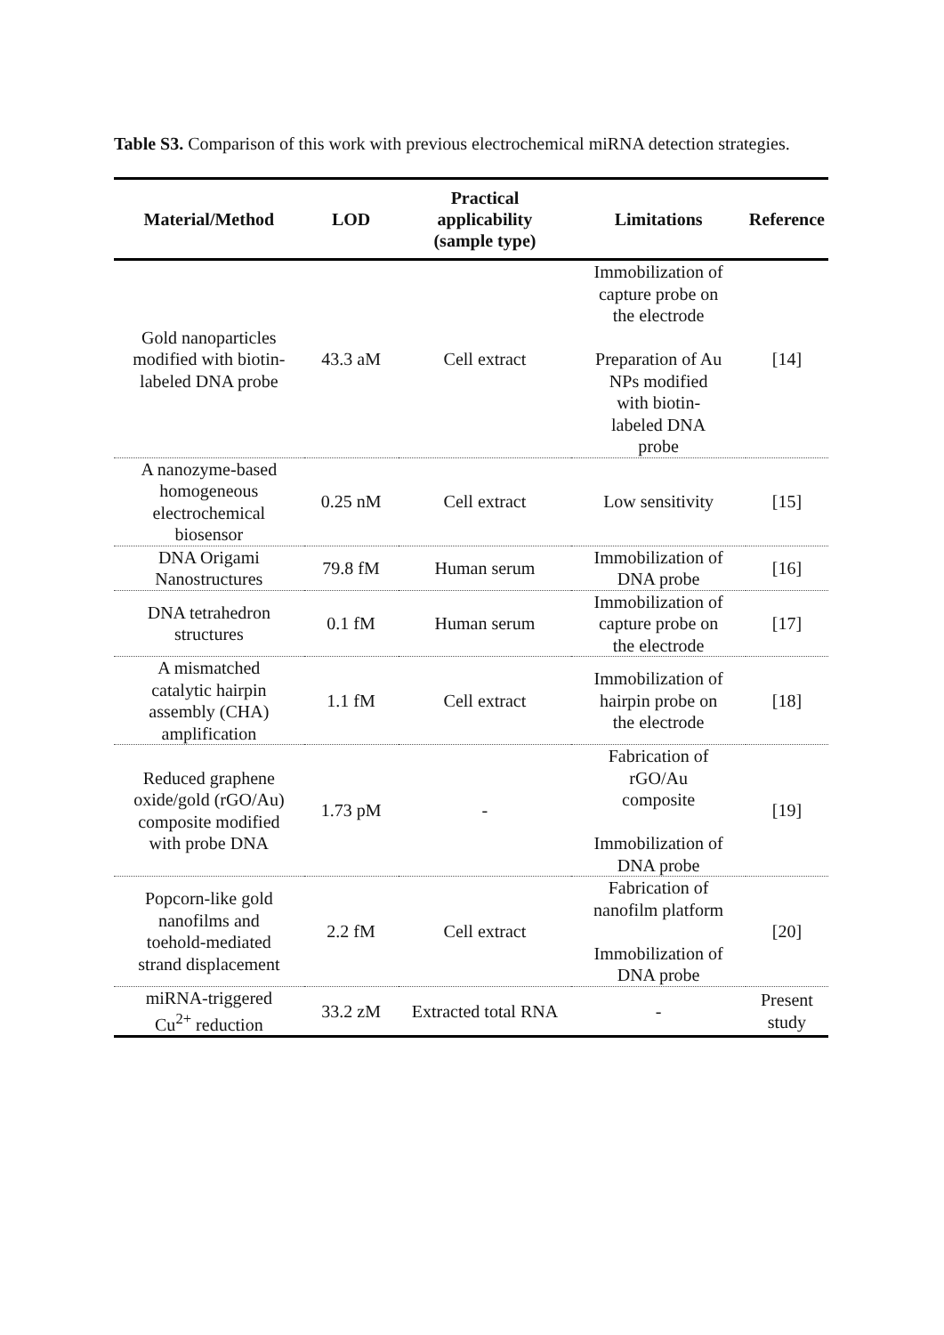Table S3. Comparison of this work with previous electrochemical miRNA detection strategies.
| Material/Method | LOD | Practical applicability (sample type) | Limitations | Reference |
| --- | --- | --- | --- | --- |
| Gold nanoparticles modified with biotin- labeled DNA probe | 43.3 aM | Cell extract | Immobilization of capture probe on the electrode Preparation of Au NPs modified with biotin- labeled DNA probe | [14] |
| A nanozyme-based homogeneous electrochemical biosensor | 0.25 nM | Cell extract | Low sensitivity | [15] |
| DNA Origami Nanostructures | 79.8 fM | Human serum | Immobilization of DNA probe | [16] |
| DNA tetrahedron structures | 0.1 fM | Human serum | Immobilization of capture probe on the electrode | [17] |
| A mismatched catalytic hairpin assembly (CHA) amplification | 1.1 fM | Cell extract | Immobilization of hairpin probe on the electrode | [18] |
| Reduced graphene oxide/gold (rGO/Au) composite modified with probe DNA | 1.73 pM | - | Fabrication of rGO/Au composite Immobilization of DNA probe | [19] |
| Popcorn-like gold nanofilms and toehold-mediated strand displacement | 2.2 fM | Cell extract | Fabrication of nanofilm platform Immobilization of DNA probe | [20] |
| miRNA-triggered Cu<sup>2+</sup> reduction | 33.2 zM | Extracted total RNA | - | Present study |